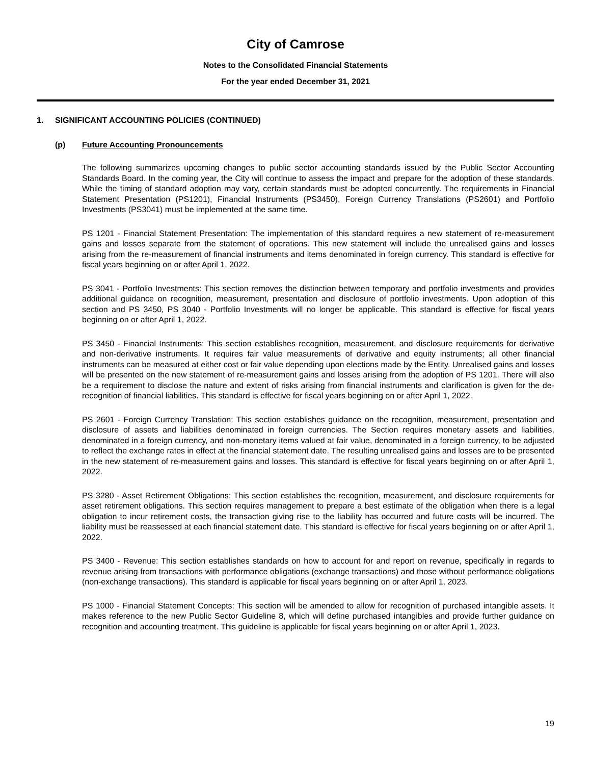City of Camrose
Notes to the Consolidated Financial Statements
For the year ended December 31, 2021
1. SIGNIFICANT ACCOUNTING POLICIES (CONTINUED)
(p) Future Accounting Pronouncements
The following summarizes upcoming changes to public sector accounting standards issued by the Public Sector Accounting Standards Board. In the coming year, the City will continue to assess the impact and prepare for the adoption of these standards. While the timing of standard adoption may vary, certain standards must be adopted concurrently. The requirements in Financial Statement Presentation (PS1201), Financial Instruments (PS3450), Foreign Currency Translations (PS2601) and Portfolio Investments (PS3041) must be implemented at the same time.
PS 1201 - Financial Statement Presentation: The implementation of this standard requires a new statement of re-measurement gains and losses separate from the statement of operations. This new statement will include the unrealised gains and losses arising from the re-measurement of financial instruments and items denominated in foreign currency. This standard is effective for fiscal years beginning on or after April 1, 2022.
PS 3041 - Portfolio Investments: This section removes the distinction between temporary and portfolio investments and provides additional guidance on recognition, measurement, presentation and disclosure of portfolio investments. Upon adoption of this section and PS 3450, PS 3040 - Portfolio Investments will no longer be applicable. This standard is effective for fiscal years beginning on or after April 1, 2022.
PS 3450 - Financial Instruments: This section establishes recognition, measurement, and disclosure requirements for derivative and non-derivative instruments. It requires fair value measurements of derivative and equity instruments; all other financial instruments can be measured at either cost or fair value depending upon elections made by the Entity. Unrealised gains and losses will be presented on the new statement of re-measurement gains and losses arising from the adoption of PS 1201. There will also be a requirement to disclose the nature and extent of risks arising from financial instruments and clarification is given for the de-recognition of financial liabilities. This standard is effective for fiscal years beginning on or after April 1, 2022.
PS 2601 - Foreign Currency Translation: This section establishes guidance on the recognition, measurement, presentation and disclosure of assets and liabilities denominated in foreign currencies. The Section requires monetary assets and liabilities, denominated in a foreign currency, and non-monetary items valued at fair value, denominated in a foreign currency, to be adjusted to reflect the exchange rates in effect at the financial statement date. The resulting unrealised gains and losses are to be presented in the new statement of re-measurement gains and losses. This standard is effective for fiscal years beginning on or after April 1, 2022.
PS 3280 - Asset Retirement Obligations: This section establishes the recognition, measurement, and disclosure requirements for asset retirement obligations. This section requires management to prepare a best estimate of the obligation when there is a legal obligation to incur retirement costs, the transaction giving rise to the liability has occurred and future costs will be incurred. The liability must be reassessed at each financial statement date. This standard is effective for fiscal years beginning on or after April 1, 2022.
PS 3400 - Revenue: This section establishes standards on how to account for and report on revenue, specifically in regards to revenue arising from transactions with performance obligations (exchange transactions) and those without performance obligations (non-exchange transactions). This standard is applicable for fiscal years beginning on or after April 1, 2023.
PS 1000 - Financial Statement Concepts: This section will be amended to allow for recognition of purchased intangible assets. It makes reference to the new Public Sector Guideline 8, which will define purchased intangibles and provide further guidance on recognition and accounting treatment. This guideline is applicable for fiscal years beginning on or after April 1, 2023.
19